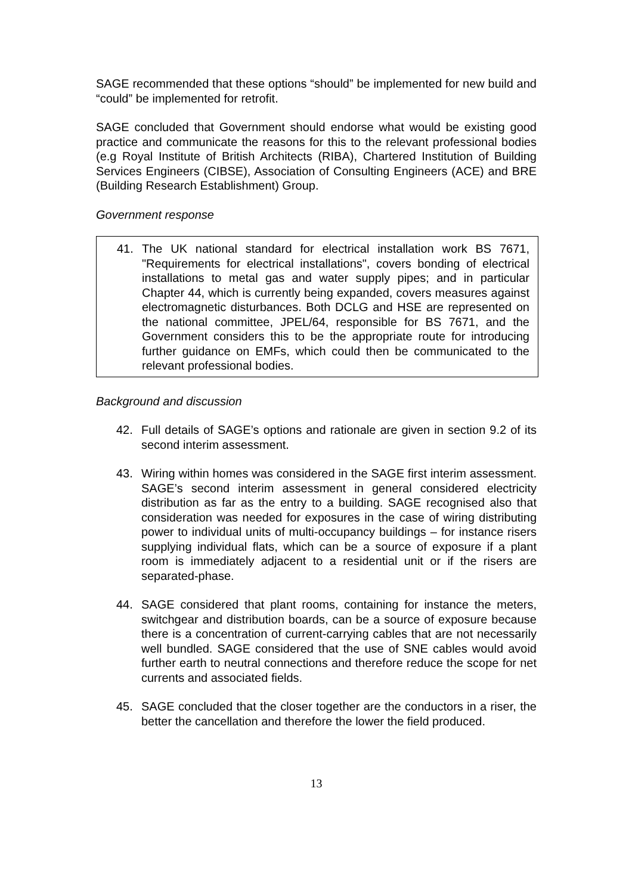SAGE recommended that these options “should” be implemented for new build and “could” be implemented for retrofit.
SAGE concluded that Government should endorse what would be existing good practice and communicate the reasons for this to the relevant professional bodies (e.g Royal Institute of British Architects (RIBA), Chartered Institution of Building Services Engineers (CIBSE), Association of Consulting Engineers (ACE) and BRE (Building Research Establishment) Group.
Government response
41. The UK national standard for electrical installation work BS 7671, "Requirements for electrical installations", covers bonding of electrical installations to metal gas and water supply pipes; and in particular Chapter 44, which is currently being expanded, covers measures against electromagnetic disturbances. Both DCLG and HSE are represented on the national committee, JPEL/64, responsible for BS 7671, and the Government considers this to be the appropriate route for introducing further guidance on EMFs, which could then be communicated to the relevant professional bodies.
Background and discussion
42. Full details of SAGE’s options and rationale are given in section 9.2 of its second interim assessment.
43. Wiring within homes was considered in the SAGE first interim assessment. SAGE’s second interim assessment in general considered electricity distribution as far as the entry to a building. SAGE recognised also that consideration was needed for exposures in the case of wiring distributing power to individual units of multi-occupancy buildings – for instance risers supplying individual flats, which can be a source of exposure if a plant room is immediately adjacent to a residential unit or if the risers are separated-phase.
44. SAGE considered that plant rooms, containing for instance the meters, switchgear and distribution boards, can be a source of exposure because there is a concentration of current-carrying cables that are not necessarily well bundled. SAGE considered that the use of SNE cables would avoid further earth to neutral connections and therefore reduce the scope for net currents and associated fields.
45. SAGE concluded that the closer together are the conductors in a riser, the better the cancellation and therefore the lower the field produced.
13